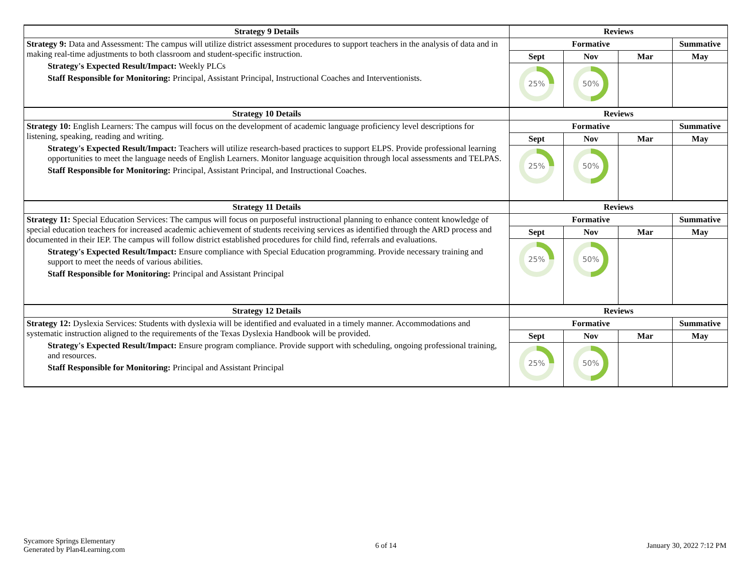| Strategy 9 Details | Reviews | | | |
| --- | --- | --- | --- | --- |
| Strategy 9: Data and Assessment: The campus will utilize district assessment procedures to support teachers in the analysis of data and in making real-time adjustments to both classroom and student-specific instruction. Strategy's Expected Result/Impact: Weekly PLCs Staff Responsible for Monitoring: Principal, Assistant Principal, Instructional Coaches and Interventionists. | Formative | | | Summative |
| | Sept | Nov | Mar | May |
| | 25% | 50% | | |
| Strategy 10 Details | Reviews | | | |
| Strategy 10: English Learners: The campus will focus on the development of academic language proficiency level descriptions for listening, speaking, reading and writing. Strategy's Expected Result/Impact: Teachers will utilize research-based practices to support ELPS. Provide professional learning opportunities to meet the language needs of English Learners. Monitor language acquisition through local assessments and TELPAS. Staff Responsible for Monitoring: Principal, Assistant Principal, and Instructional Coaches. | Formative | | | Summative |
| | Sept | Nov | Mar | May |
| | 25% | 50% | | |
| Strategy 11 Details | Reviews | | | |
| Strategy 11: Special Education Services: The campus will focus on purposeful instructional planning to enhance content knowledge of special education teachers for increased academic achievement of students receiving services as identified through the ARD process and documented in their IEP. The campus will follow district established procedures for child find, referrals and evaluations. Strategy's Expected Result/Impact: Ensure compliance with Special Education programming. Provide necessary training and support to meet the needs of various abilities. Staff Responsible for Monitoring: Principal and Assistant Principal | Formative | | | Summative |
| | Sept | Nov | Mar | May |
| | 25% | 50% | | |
| Strategy 12 Details | Reviews | | | |
| Strategy 12: Dyslexia Services: Students with dyslexia will be identified and evaluated in a timely manner. Accommodations and systematic instruction aligned to the requirements of the Texas Dyslexia Handbook will be provided. Strategy's Expected Result/Impact: Ensure program compliance. Provide support with scheduling, ongoing professional training, and resources. Staff Responsible for Monitoring: Principal and Assistant Principal | Formative | | | Summative |
| | Sept | Nov | Mar | May |
| | 25% | 50% | | |
Sycamore Springs Elementary
Generated by Plan4Learning.com
6 of 14 January 30, 2022 7:12 PM